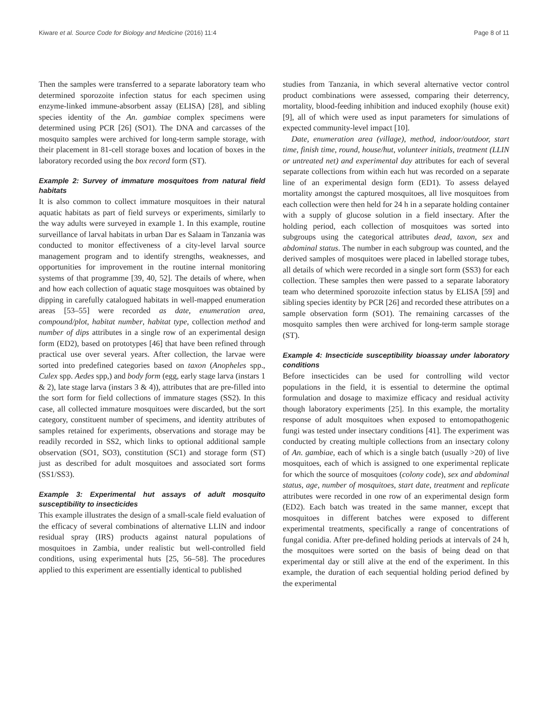Kiware et al. Source Code for Biology and Medicine (2016) 11:4 Page 8 of 11
Then the samples were transferred to a separate laboratory team who determined sporozoite infection status for each specimen using enzyme-linked immune-absorbent assay (ELISA) [28], and sibling species identity of the An. gambiae complex specimens were determined using PCR [26] (SO1). The DNA and carcasses of the mosquito samples were archived for long-term sample storage, with their placement in 81-cell storage boxes and location of boxes in the laboratory recorded using the box record form (ST).
Example 2: Survey of immature mosquitoes from natural field habitats
It is also common to collect immature mosquitoes in their natural aquatic habitats as part of field surveys or experiments, similarly to the way adults were surveyed in example 1. In this example, routine surveillance of larval habitats in urban Dar es Salaam in Tanzania was conducted to monitor effectiveness of a city-level larval source management program and to identify strengths, weaknesses, and opportunities for improvement in the routine internal monitoring systems of that programme [39, 40, 52]. The details of where, when and how each collection of aquatic stage mosquitoes was obtained by dipping in carefully catalogued habitats in well-mapped enumeration areas [53–55] were recorded as date, enumeration area, compound/plot, habitat number, habitat type, collection method and number of dips attributes in a single row of an experimental design form (ED2), based on prototypes [46] that have been refined through practical use over several years. After collection, the larvae were sorted into predefined categories based on taxon (Anopheles spp., Culex spp. Aedes spp,) and body form (egg, early stage larva (instars 1 & 2), late stage larva (instars 3 & 4)), attributes that are pre-filled into the sort form for field collections of immature stages (SS2). In this case, all collected immature mosquitoes were discarded, but the sort category, constituent number of specimens, and identity attributes of samples retained for experiments, observations and storage may be readily recorded in SS2, which links to optional additional sample observation (SO1, SO3), constitution (SC1) and storage form (ST) just as described for adult mosquitoes and associated sort forms (SS1/SS3).
Example 3: Experimental hut assays of adult mosquito susceptibility to insecticides
This example illustrates the design of a small-scale field evaluation of the efficacy of several combinations of alternative LLIN and indoor residual spray (IRS) products against natural populations of mosquitoes in Zambia, under realistic but well-controlled field conditions, using experimental huts [25, 56–58]. The procedures applied to this experiment are essentially identical to published
studies from Tanzania, in which several alternative vector control product combinations were assessed, comparing their deterrency, mortality, blood-feeding inhibition and induced exophily (house exit) [9], all of which were used as input parameters for simulations of expected community-level impact [10].
Date, enumeration area (village), method, indoor/outdoor, start time, finish time, round, house/hut, volunteer initials, treatment (LLIN or untreated net) and experimental day attributes for each of several separate collections from within each hut was recorded on a separate line of an experimental design form (ED1). To assess delayed mortality amongst the captured mosquitoes, all live mosquitoes from each collection were then held for 24 h in a separate holding container with a supply of glucose solution in a field insectary. After the holding period, each collection of mosquitoes was sorted into subgroups using the categorical attributes dead, taxon, sex and abdominal status. The number in each subgroup was counted, and the derived samples of mosquitoes were placed in labelled storage tubes, all details of which were recorded in a single sort form (SS3) for each collection. These samples then were passed to a separate laboratory team who determined sporozoite infection status by ELISA [59] and sibling species identity by PCR [26] and recorded these attributes on a sample observation form (SO1). The remaining carcasses of the mosquito samples then were archived for long-term sample storage (ST).
Example 4: Insecticide susceptibility bioassay under laboratory conditions
Before insecticides can be used for controlling wild vector populations in the field, it is essential to determine the optimal formulation and dosage to maximize efficacy and residual activity though laboratory experiments [25]. In this example, the mortality response of adult mosquitoes when exposed to entomopathogenic fungi was tested under insectary conditions [41]. The experiment was conducted by creating multiple collections from an insectary colony of An. gambiae, each of which is a single batch (usually >20) of live mosquitoes, each of which is assigned to one experimental replicate for which the source of mosquitoes (colony code), sex and abdominal status, age, number of mosquitoes, start date, treatment and replicate attributes were recorded in one row of an experimental design form (ED2). Each batch was treated in the same manner, except that mosquitoes in different batches were exposed to different experimental treatments, specifically a range of concentrations of fungal conidia. After pre-defined holding periods at intervals of 24 h, the mosquitoes were sorted on the basis of being dead on that experimental day or still alive at the end of the experiment. In this example, the duration of each sequential holding period defined by the experimental